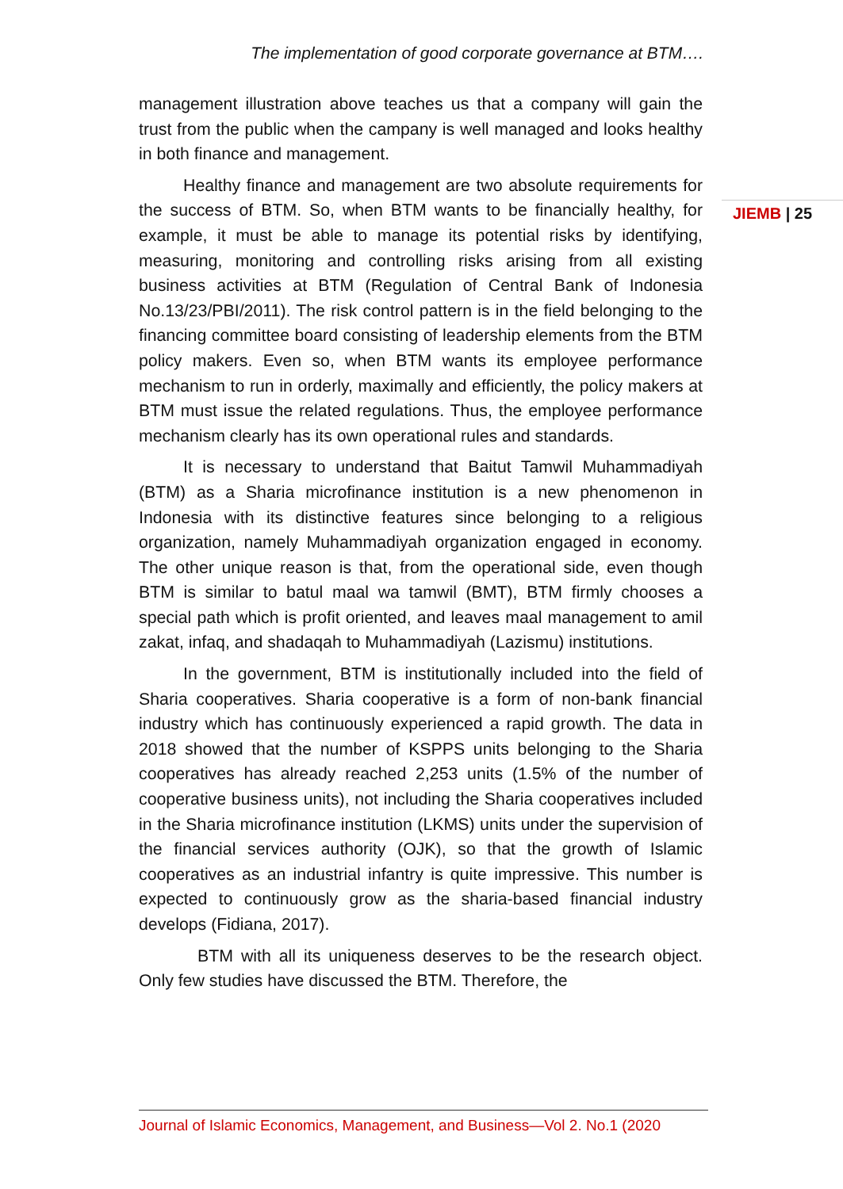The implementation of good corporate governance at BTM….
management illustration above teaches us that a company will gain the trust from the public when the campany is well managed and looks healthy in both finance and management.
Healthy finance and management are two absolute requirements for the success of BTM. So, when BTM wants to be financially healthy, for example, it must be able to manage its potential risks by identifying, measuring, monitoring and controlling risks arising from all existing business activities at BTM (Regulation of Central Bank of Indonesia No.13/23/PBI/2011). The risk control pattern is in the field belonging to the financing committee board consisting of leadership elements from the BTM policy makers. Even so, when BTM wants its employee performance mechanism to run in orderly, maximally and efficiently, the policy makers at BTM must issue the related regulations. Thus, the employee performance mechanism clearly has its own operational rules and standards.
It is necessary to understand that Baitut Tamwil Muhammadiyah (BTM) as a Sharia microfinance institution is a new phenomenon in Indonesia with its distinctive features since belonging to a religious organization, namely Muhammadiyah organization engaged in economy. The other unique reason is that, from the operational side, even though BTM is similar to batul maal wa tamwil (BMT), BTM firmly chooses a special path which is profit oriented, and leaves maal management to amil zakat, infaq, and shadaqah to Muhammadiyah (Lazismu) institutions.
In the government, BTM is institutionally included into the field of Sharia cooperatives. Sharia cooperative is a form of non-bank financial industry which has continuously experienced a rapid growth. The data in 2018 showed that the number of KSPPS units belonging to the Sharia cooperatives has already reached 2,253 units (1.5% of the number of cooperative business units), not including the Sharia cooperatives included in the Sharia microfinance institution (LKMS) units under the supervision of the financial services authority (OJK), so that the growth of Islamic cooperatives as an industrial infantry is quite impressive. This number is expected to continuously grow as the sharia-based financial industry develops (Fidiana, 2017).
BTM with all its uniqueness deserves to be the research object. Only few studies have discussed the BTM. Therefore, the
JIEMB | 25
Journal of Islamic Economics, Management, and Business—Vol 2. No.1 (2020